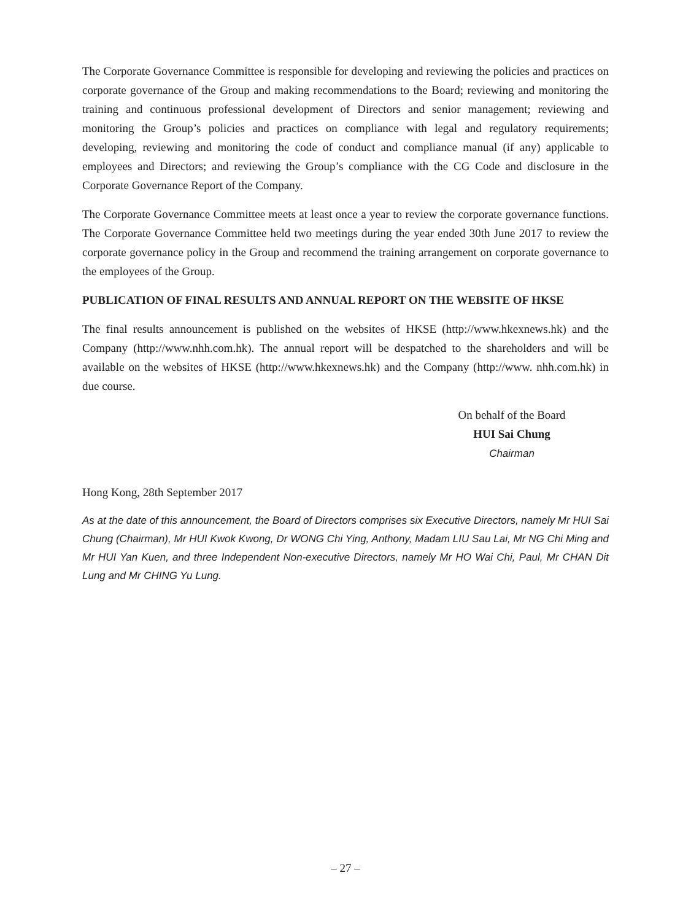The Corporate Governance Committee is responsible for developing and reviewing the policies and practices on corporate governance of the Group and making recommendations to the Board; reviewing and monitoring the training and continuous professional development of Directors and senior management; reviewing and monitoring the Group’s policies and practices on compliance with legal and regulatory requirements; developing, reviewing and monitoring the code of conduct and compliance manual (if any) applicable to employees and Directors; and reviewing the Group’s compliance with the CG Code and disclosure in the Corporate Governance Report of the Company.
The Corporate Governance Committee meets at least once a year to review the corporate governance functions. The Corporate Governance Committee held two meetings during the year ended 30th June 2017 to review the corporate governance policy in the Group and recommend the training arrangement on corporate governance to the employees of the Group.
PUBLICATION OF FINAL RESULTS AND ANNUAL REPORT ON THE WEBSITE OF HKSE
The final results announcement is published on the websites of HKSE (http://www.hkexnews.hk) and the Company (http://www.nhh.com.hk). The annual report will be despatched to the shareholders and will be available on the websites of HKSE (http://www.hkexnews.hk) and the Company (http://www. nhh.com.hk) in due course.
On behalf of the Board
HUI Sai Chung
Chairman
Hong Kong, 28th September 2017
As at the date of this announcement, the Board of Directors comprises six Executive Directors, namely Mr HUI Sai Chung (Chairman), Mr HUI Kwok Kwong, Dr WONG Chi Ying, Anthony, Madam LIU Sau Lai, Mr NG Chi Ming and Mr HUI Yan Kuen, and three Independent Non-executive Directors, namely Mr HO Wai Chi, Paul, Mr CHAN Dit Lung and Mr CHING Yu Lung.
– 27 –